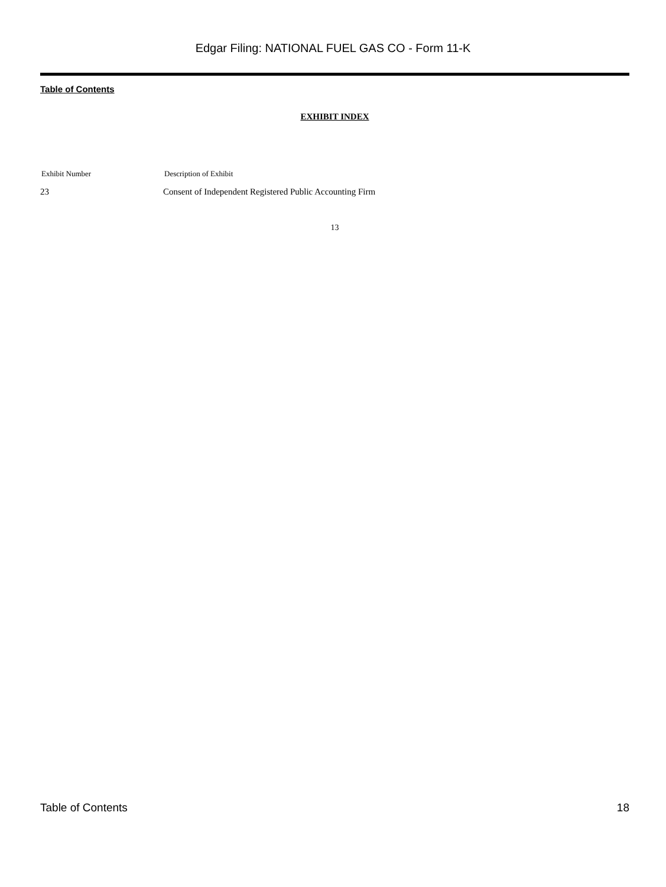Edgar Filing: NATIONAL FUEL GAS CO - Form 11-K
Table of Contents
EXHIBIT INDEX
| Exhibit Number | Description of Exhibit |
| --- | --- |
| 23 | Consent of Independent Registered Public Accounting Firm |
13
Table of Contents 18